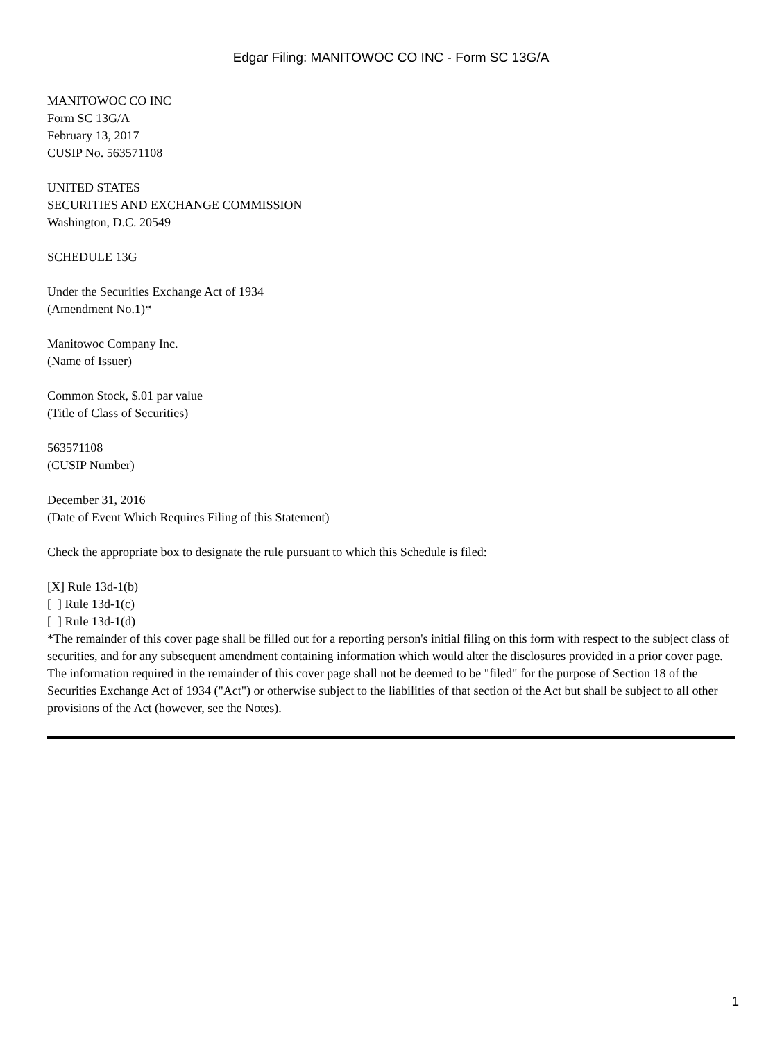Edgar Filing: MANITOWOC CO INC - Form SC 13G/A
MANITOWOC CO INC
Form SC 13G/A
February 13, 2017
CUSIP No. 563571108
UNITED STATES
SECURITIES AND EXCHANGE COMMISSION
Washington, D.C. 20549
SCHEDULE 13G
Under the Securities Exchange Act of 1934
(Amendment No.1)*
Manitowoc Company Inc.
(Name of Issuer)
Common Stock, $.01 par value
(Title of Class of Securities)
563571108
(CUSIP Number)
December 31, 2016
(Date of Event Which Requires Filing of this Statement)
Check the appropriate box to designate the rule pursuant to which this Schedule is filed:
[X] Rule 13d-1(b)
[ ] Rule 13d-1(c)
[ ] Rule 13d-1(d)
*The remainder of this cover page shall be filled out for a reporting person's initial filing on this form with respect to the subject class of securities, and for any subsequent amendment containing information which would alter the disclosures provided in a prior cover page.
The information required in the remainder of this cover page shall not be deemed to be "filed" for the purpose of Section 18 of the Securities Exchange Act of 1934 ("Act") or otherwise subject to the liabilities of that section of the Act but shall be subject to all other provisions of the Act (however, see the Notes).
1